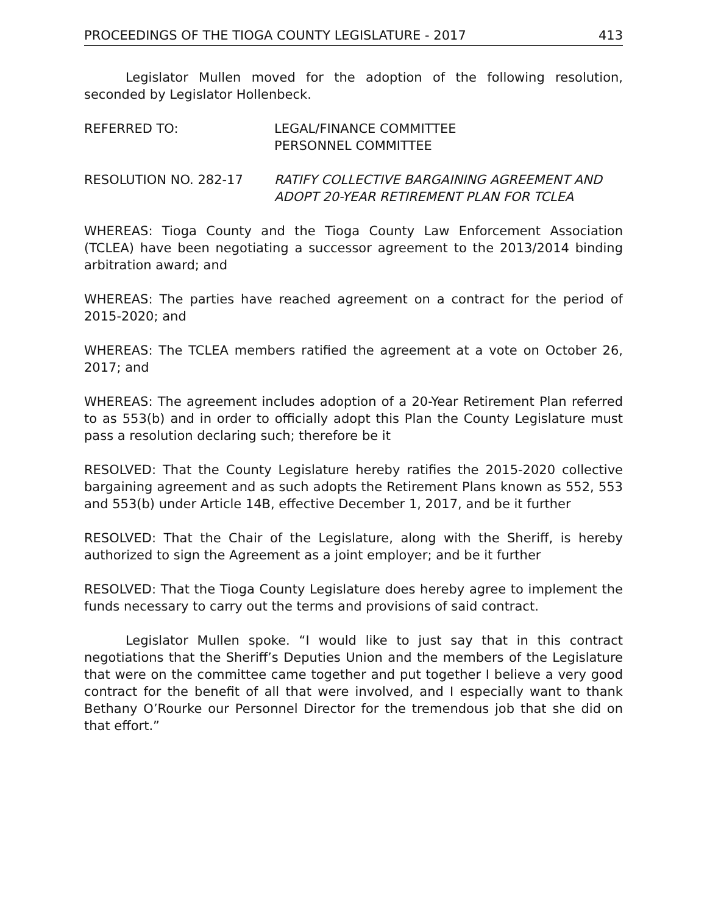PROCEEDINGS OF THE TIOGA COUNTY LEGISLATURE - 2017 413
Legislator Mullen moved for the adoption of the following resolution, seconded by Legislator Hollenbeck.
REFERRED TO: LEGAL/FINANCE COMMITTEE
PERSONNEL COMMITTEE
RESOLUTION NO. 282-17 RATIFY COLLECTIVE BARGAINING AGREEMENT AND ADOPT 20-YEAR RETIREMENT PLAN FOR TCLEA
WHEREAS: Tioga County and the Tioga County Law Enforcement Association (TCLEA) have been negotiating a successor agreement to the 2013/2014 binding arbitration award; and
WHEREAS: The parties have reached agreement on a contract for the period of 2015-2020; and
WHEREAS: The TCLEA members ratified the agreement at a vote on October 26, 2017; and
WHEREAS: The agreement includes adoption of a 20-Year Retirement Plan referred to as 553(b) and in order to officially adopt this Plan the County Legislature must pass a resolution declaring such; therefore be it
RESOLVED: That the County Legislature hereby ratifies the 2015-2020 collective bargaining agreement and as such adopts the Retirement Plans known as 552, 553 and 553(b) under Article 14B, effective December 1, 2017, and be it further
RESOLVED: That the Chair of the Legislature, along with the Sheriff, is hereby authorized to sign the Agreement as a joint employer; and be it further
RESOLVED: That the Tioga County Legislature does hereby agree to implement the funds necessary to carry out the terms and provisions of said contract.
Legislator Mullen spoke. “I would like to just say that in this contract negotiations that the Sheriff’s Deputies Union and the members of the Legislature that were on the committee came together and put together I believe a very good contract for the benefit of all that were involved, and I especially want to thank Bethany O’Rourke our Personnel Director for the tremendous job that she did on that effort.”